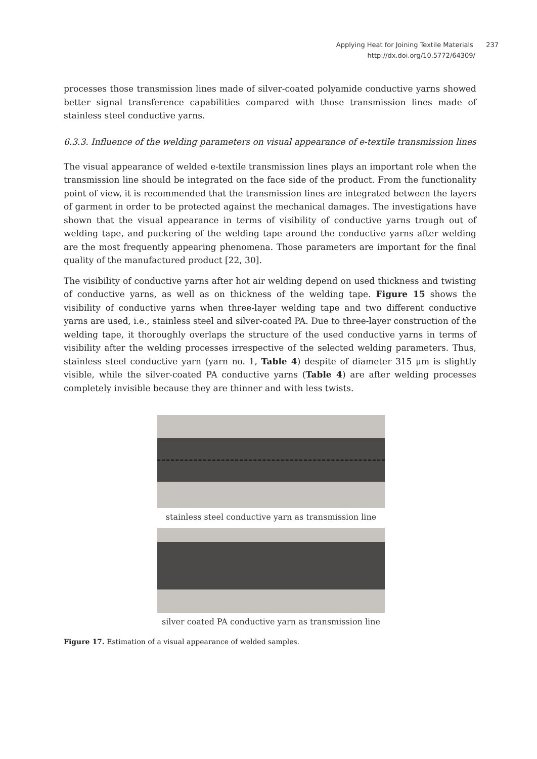Applying Heat for Joining Textile Materials 237
http://dx.doi.org/10.5772/64309/
processes those transmission lines made of silver-coated polyamide conductive yarns showed better signal transference capabilities compared with those transmission lines made of stainless steel conductive yarns.
6.3.3. Influence of the welding parameters on visual appearance of e-textile transmission lines
The visual appearance of welded e-textile transmission lines plays an important role when the transmission line should be integrated on the face side of the product. From the functionality point of view, it is recommended that the transmission lines are integrated between the layers of garment in order to be protected against the mechanical damages. The investigations have shown that the visual appearance in terms of visibility of conductive yarns trough out of welding tape, and puckering of the welding tape around the conductive yarns after welding are the most frequently appearing phenomena. Those parameters are important for the final quality of the manufactured product [22, 30].
The visibility of conductive yarns after hot air welding depend on used thickness and twisting of conductive yarns, as well as on thickness of the welding tape. Figure 15 shows the visibility of conductive yarns when three-layer welding tape and two different conductive yarns are used, i.e., stainless steel and silver-coated PA. Due to three-layer construction of the welding tape, it thoroughly overlaps the structure of the used conductive yarns in terms of visibility after the welding processes irrespective of the selected welding parameters. Thus, stainless steel conductive yarn (yarn no. 1, Table 4) despite of diameter 315 μm is slightly visible, while the silver-coated PA conductive yarns (Table 4) are after welding processes completely invisible because they are thinner and with less twists.
stainless steel conductive yarn as transmission line
silver coated PA conductive yarn as transmission line
Figure 17. Estimation of a visual appearance of welded samples.